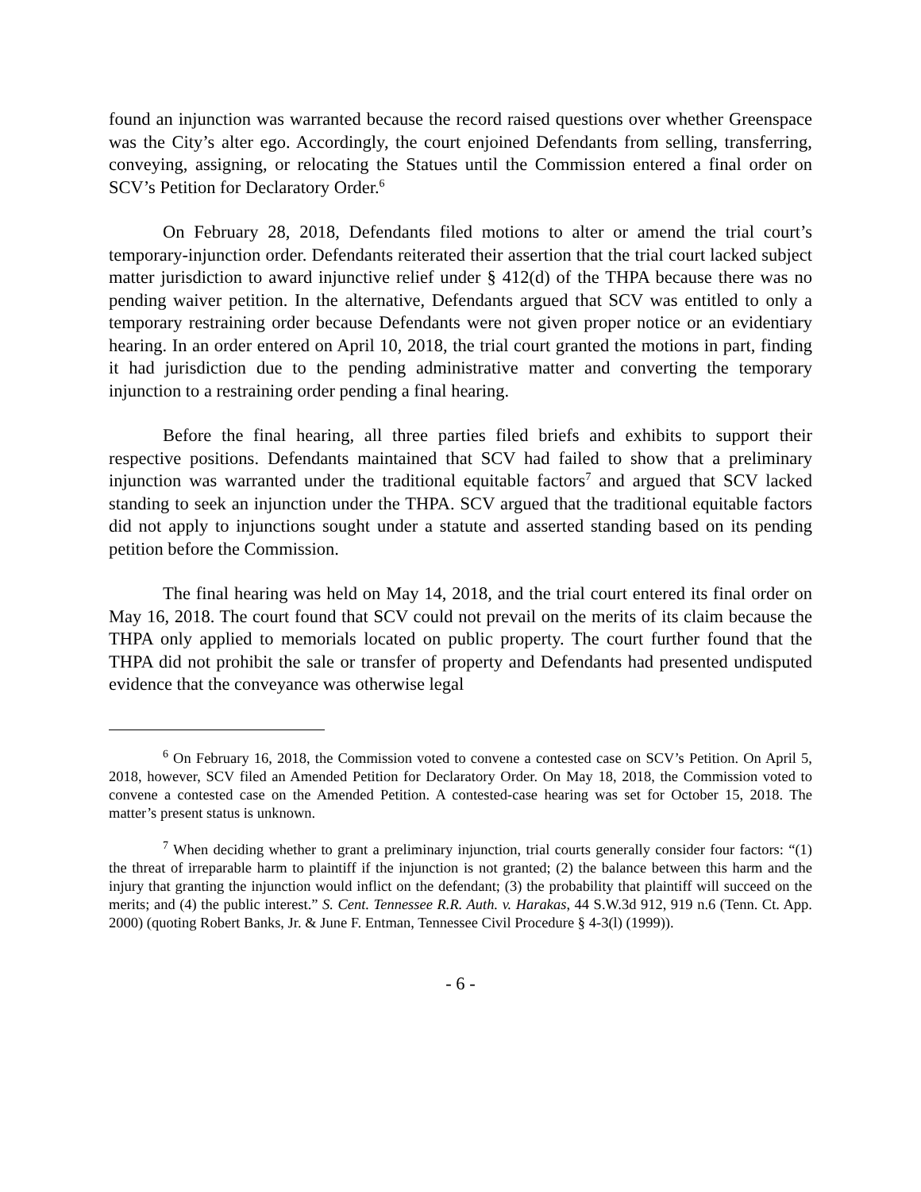found an injunction was warranted because the record raised questions over whether Greenspace was the City’s alter ego. Accordingly, the court enjoined Defendants from selling, transferring, conveying, assigning, or relocating the Statues until the Commission entered a final order on SCV’s Petition for Declaratory Order.<sup>6</sup>
On February 28, 2018, Defendants filed motions to alter or amend the trial court’s temporary-injunction order. Defendants reiterated their assertion that the trial court lacked subject matter jurisdiction to award injunctive relief under § 412(d) of the THPA because there was no pending waiver petition. In the alternative, Defendants argued that SCV was entitled to only a temporary restraining order because Defendants were not given proper notice or an evidentiary hearing. In an order entered on April 10, 2018, the trial court granted the motions in part, finding it had jurisdiction due to the pending administrative matter and converting the temporary injunction to a restraining order pending a final hearing.
Before the final hearing, all three parties filed briefs and exhibits to support their respective positions. Defendants maintained that SCV had failed to show that a preliminary injunction was warranted under the traditional equitable factors<sup>7</sup> and argued that SCV lacked standing to seek an injunction under the THPA. SCV argued that the traditional equitable factors did not apply to injunctions sought under a statute and asserted standing based on its pending petition before the Commission.
The final hearing was held on May 14, 2018, and the trial court entered its final order on May 16, 2018. The court found that SCV could not prevail on the merits of its claim because the THPA only applied to memorials located on public property. The court further found that the THPA did not prohibit the sale or transfer of property and Defendants had presented undisputed evidence that the conveyance was otherwise legal
<sup>6</sup> On February 16, 2018, the Commission voted to convene a contested case on SCV’s Petition. On April 5, 2018, however, SCV filed an Amended Petition for Declaratory Order. On May 18, 2018, the Commission voted to convene a contested case on the Amended Petition. A contested-case hearing was set for October 15, 2018. The matter’s present status is unknown.
<sup>7</sup> When deciding whether to grant a preliminary injunction, trial courts generally consider four factors: “(1) the threat of irreparable harm to plaintiff if the injunction is not granted; (2) the balance between this harm and the injury that granting the injunction would inflict on the defendant; (3) the probability that plaintiff will succeed on the merits; and (4) the public interest.” S. Cent. Tennessee R.R. Auth. v. Harakas, 44 S.W.3d 912, 919 n.6 (Tenn. Ct. App. 2000) (quoting Robert Banks, Jr. & June F. Entman, Tennessee Civil Procedure § 4-3(l) (1999)).
- 6 -